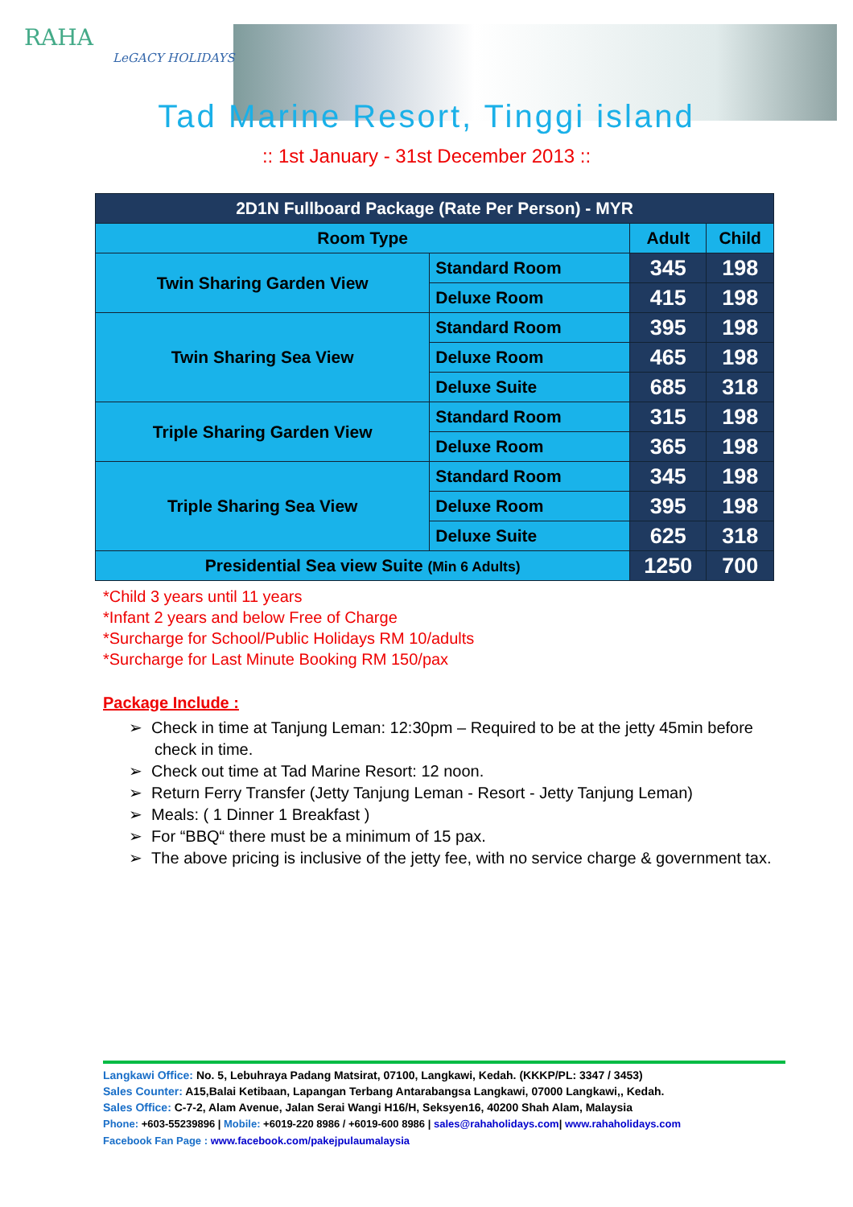RAHA
LeGACY HOLIDAYS
Tad Marine Resort, Tinggi island
:: 1st January - 31st December 2013 ::
| 2D1N Fullboard Package (Rate Per Person) - MYR | | | |
| --- | --- | --- | --- |
| Room Type | | Adult | Child |
| Twin Sharing Garden View | Standard Room | 345 | 198 |
| | Deluxe Room | 415 | 198 |
| Twin Sharing Sea View | Standard Room | 395 | 198 |
| | Deluxe Room | 465 | 198 |
| | Deluxe Suite | 685 | 318 |
| Triple Sharing Garden View | Standard Room | 315 | 198 |
| | Deluxe Room | 365 | 198 |
| Triple Sharing Sea View | Standard Room | 345 | 198 |
| | Deluxe Room | 395 | 198 |
| | Deluxe Suite | 625 | 318 |
| Presidential Sea view Suite (Min 6 Adults) | | 1250 | 700 |
*Child 3 years until 11 years
*Infant 2 years and below Free of Charge
*Surcharge for School/Public Holidays RM 10/adults
*Surcharge for Last Minute Booking RM 150/pax
Package Include :
➢ Check in time at Tanjung Leman: 12:30pm – Required to be at the jetty 45min before check in time.
➢ Check out time at Tad Marine Resort: 12 noon.
➢ Return Ferry Transfer (Jetty Tanjung Leman - Resort - Jetty Tanjung Leman)
➢ Meals: ( 1 Dinner 1 Breakfast )
➢ For “BBQ“ there must be a minimum of 15 pax.
➢ The above pricing is inclusive of the jetty fee, with no service charge & government tax.
Langkawi Office: No. 5, Lebuhraya Padang Matsirat, 07100, Langkawi, Kedah. (KKKP/PL: 3347 / 3453)
Sales Counter: A15,Balai Ketibaan, Lapangan Terbang Antarabangsa Langkawi, 07000 Langkawi,, Kedah.
Sales Office: C-7-2, Alam Avenue, Jalan Serai Wangi H16/H, Seksyen16, 40200 Shah Alam, Malaysia
Phone: +603-55239896 | Mobile: +6019-220 8986 / +6019-600 8986 | sales@rahaholidays.com| www.rahaholidays.com
Facebook Fan Page : www.facebook.com/pakejpulaumalaysia